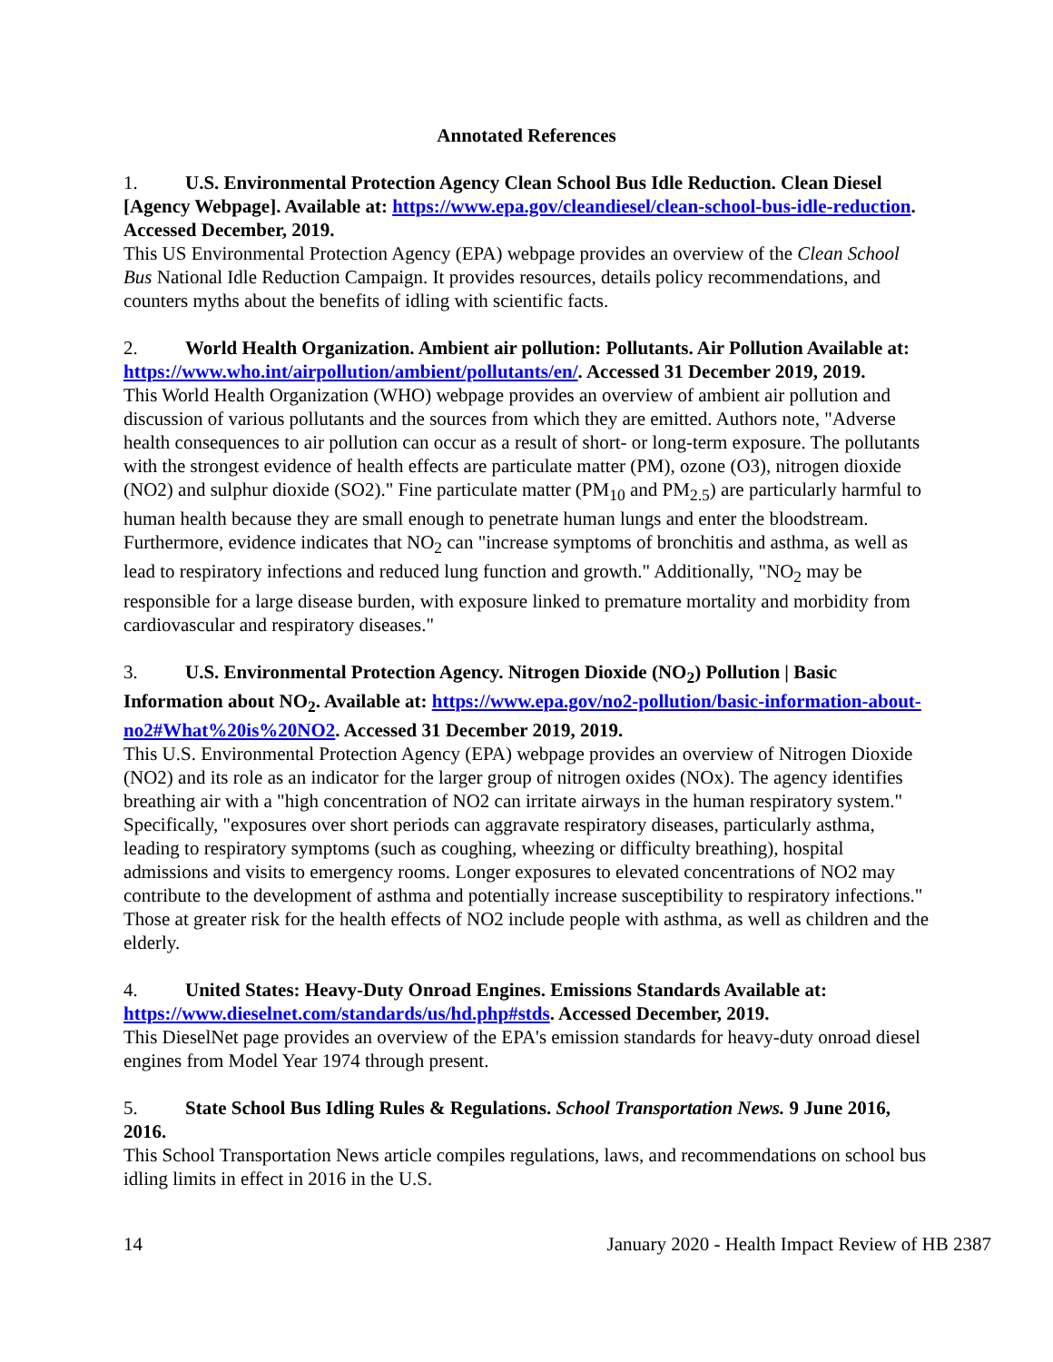Annotated References
1. U.S. Environmental Protection Agency Clean School Bus Idle Reduction. Clean Diesel [Agency Webpage]. Available at: https://www.epa.gov/cleandiesel/clean-school-bus-idle-reduction. Accessed December, 2019.
This US Environmental Protection Agency (EPA) webpage provides an overview of the Clean School Bus National Idle Reduction Campaign. It provides resources, details policy recommendations, and counters myths about the benefits of idling with scientific facts.
2. World Health Organization. Ambient air pollution: Pollutants. Air Pollution Available at: https://www.who.int/airpollution/ambient/pollutants/en/. Accessed 31 December 2019, 2019.
This World Health Organization (WHO) webpage provides an overview of ambient air pollution and discussion of various pollutants and the sources from which they are emitted. Authors note, "Adverse health consequences to air pollution can occur as a result of short- or long-term exposure. The pollutants with the strongest evidence of health effects are particulate matter (PM), ozone (O3), nitrogen dioxide (NO2) and sulphur dioxide (SO2)." Fine particulate matter (PM<sub>10</sub> and PM<sub>2.5</sub>) are particularly harmful to human health because they are small enough to penetrate human lungs and enter the bloodstream. Furthermore, evidence indicates that NO<sub>2</sub> can "increase symptoms of bronchitis and asthma, as well as lead to respiratory infections and reduced lung function and growth." Additionally, "NO<sub>2</sub> may be responsible for a large disease burden, with exposure linked to premature mortality and morbidity from cardiovascular and respiratory diseases."
3. U.S. Environmental Protection Agency. Nitrogen Dioxide (NO<sub>2</sub>) Pollution | Basic Information about NO<sub>2</sub>. Available at: https://www.epa.gov/no2-pollution/basic-information-about-no2#What%20is%20NO2. Accessed 31 December 2019, 2019.
This U.S. Environmental Protection Agency (EPA) webpage provides an overview of Nitrogen Dioxide (NO2) and its role as an indicator for the larger group of nitrogen oxides (NOx). The agency identifies breathing air with a "high concentration of NO2 can irritate airways in the human respiratory system." Specifically, "exposures over short periods can aggravate respiratory diseases, particularly asthma, leading to respiratory symptoms (such as coughing, wheezing or difficulty breathing), hospital admissions and visits to emergency rooms. Longer exposures to elevated concentrations of NO2 may contribute to the development of asthma and potentially increase susceptibility to respiratory infections." Those at greater risk for the health effects of NO2 include people with asthma, as well as children and the elderly.
4. United States: Heavy-Duty Onroad Engines. Emissions Standards Available at: https://www.dieselnet.com/standards/us/hd.php#stds. Accessed December, 2019.
This DieselNet page provides an overview of the EPA's emission standards for heavy-duty onroad diesel engines from Model Year 1974 through present.
5. State School Bus Idling Rules & Regulations. School Transportation News. 9 June 2016, 2016.
This School Transportation News article compiles regulations, laws, and recommendations on school bus idling limits in effect in 2016 in the U.S.
14 January 2020 - Health Impact Review of HB 2387